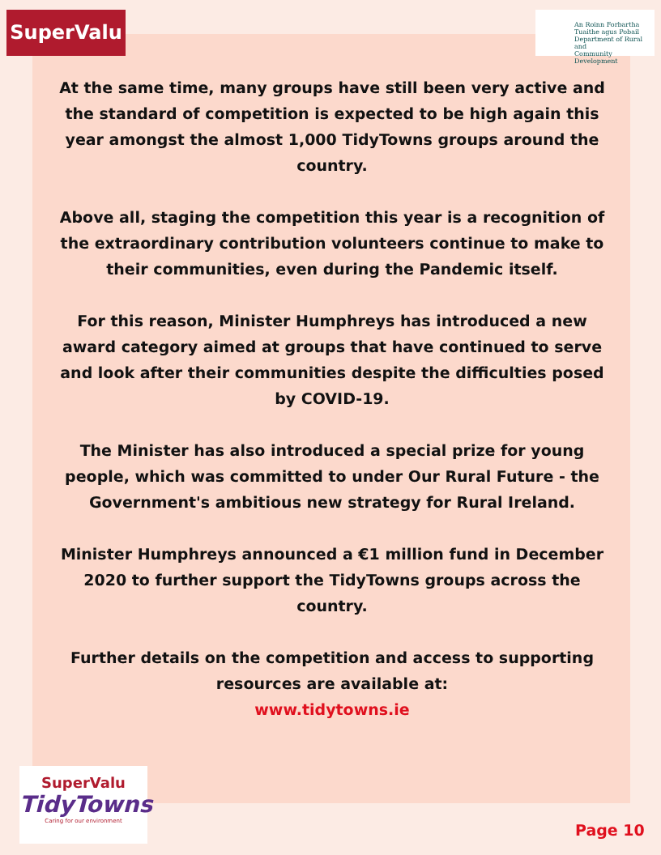SuperValu
An Roinn Forbartha
Tuaithe agus Pobail
Department of Rural and
Community Development
At the same time, many groups have still been very active and the standard of competition is expected to be high again this year amongst the almost 1,000 TidyTowns groups around the country.
Above all, staging the competition this year is a recognition of the extraordinary contribution volunteers continue to make to their communities, even during the Pandemic itself.
For this reason, Minister Humphreys has introduced a new award category aimed at groups that have continued to serve and look after their communities despite the difficulties posed by COVID-19.
The Minister has also introduced a special prize for young people, which was committed to under Our Rural Future - the Government's ambitious new strategy for Rural Ireland.
Minister Humphreys announced a €1 million fund in December 2020 to further support the TidyTowns groups across the country.
Further details on the competition and access to supporting resources are available at:
www.tidytowns.ie
SuperValu
TidyTowns
Caring for our environment
Page 10